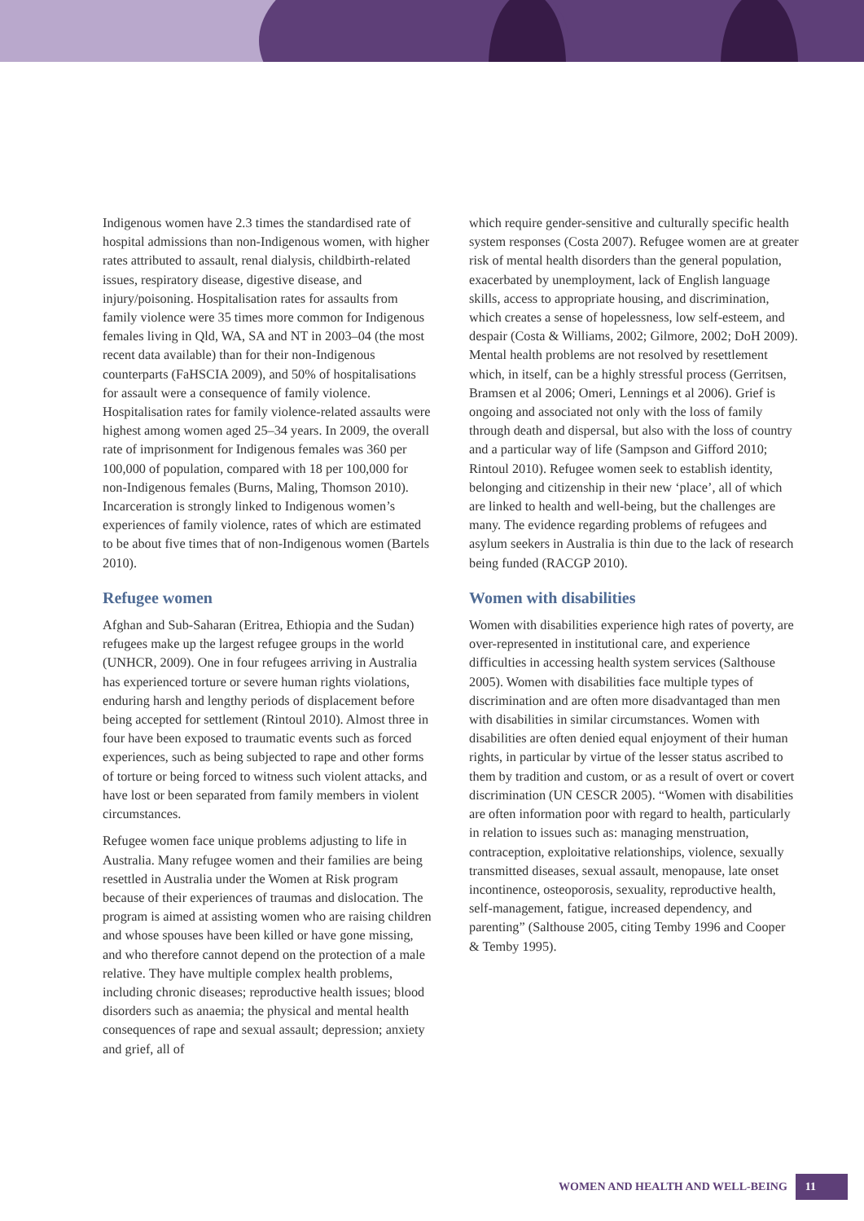Indigenous women have 2.3 times the standardised rate of hospital admissions than non-Indigenous women, with higher rates attributed to assault, renal dialysis, childbirth-related issues, respiratory disease, digestive disease, and injury/poisoning. Hospitalisation rates for assaults from family violence were 35 times more common for Indigenous females living in Qld, WA, SA and NT in 2003–04 (the most recent data available) than for their non-Indigenous counterparts (FaHSCIA 2009), and 50% of hospitalisations for assault were a consequence of family violence. Hospitalisation rates for family violence-related assaults were highest among women aged 25–34 years. In 2009, the overall rate of imprisonment for Indigenous females was 360 per 100,000 of population, compared with 18 per 100,000 for non-Indigenous females (Burns, Maling, Thomson 2010). Incarceration is strongly linked to Indigenous women’s experiences of family violence, rates of which are estimated to be about five times that of non-Indigenous women (Bartels 2010).
Refugee women
Afghan and Sub-Saharan (Eritrea, Ethiopia and the Sudan) refugees make up the largest refugee groups in the world (UNHCR, 2009). One in four refugees arriving in Australia has experienced torture or severe human rights violations, enduring harsh and lengthy periods of displacement before being accepted for settlement (Rintoul 2010). Almost three in four have been exposed to traumatic events such as forced experiences, such as being subjected to rape and other forms of torture or being forced to witness such violent attacks, and have lost or been separated from family members in violent circumstances.
Refugee women face unique problems adjusting to life in Australia. Many refugee women and their families are being resettled in Australia under the Women at Risk program because of their experiences of traumas and dislocation. The program is aimed at assisting women who are raising children and whose spouses have been killed or have gone missing, and who therefore cannot depend on the protection of a male relative. They have multiple complex health problems, including chronic diseases; reproductive health issues; blood disorders such as anaemia; the physical and mental health consequences of rape and sexual assault; depression; anxiety and grief, all of
which require gender-sensitive and culturally specific health system responses (Costa 2007). Refugee women are at greater risk of mental health disorders than the general population, exacerbated by unemployment, lack of English language skills, access to appropriate housing, and discrimination, which creates a sense of hopelessness, low self-esteem, and despair (Costa & Williams, 2002; Gilmore, 2002; DoH 2009). Mental health problems are not resolved by resettlement which, in itself, can be a highly stressful process (Gerritsen, Bramsen et al 2006; Omeri, Lennings et al 2006). Grief is ongoing and associated not only with the loss of family through death and dispersal, but also with the loss of country and a particular way of life (Sampson and Gifford 2010; Rintoul 2010). Refugee women seek to establish identity, belonging and citizenship in their new ‘place’, all of which are linked to health and well-being, but the challenges are many. The evidence regarding problems of refugees and asylum seekers in Australia is thin due to the lack of research being funded (RACGP 2010).
Women with disabilities
Women with disabilities experience high rates of poverty, are over-represented in institutional care, and experience difficulties in accessing health system services (Salthouse 2005). Women with disabilities face multiple types of discrimination and are often more disadvantaged than men with disabilities in similar circumstances. Women with disabilities are often denied equal enjoyment of their human rights, in particular by virtue of the lesser status ascribed to them by tradition and custom, or as a result of overt or covert discrimination (UN CESCR 2005). “Women with disabilities are often information poor with regard to health, particularly in relation to issues such as: managing menstruation, contraception, exploitative relationships, violence, sexually transmitted diseases, sexual assault, menopause, late onset incontinence, osteoporosis, sexuality, reproductive health, self-management, fatigue, increased dependency, and parenting” (Salthouse 2005, citing Temby 1996 and Cooper & Temby 1995).
WOMEN AND HEALTH AND WELL-BEING 11